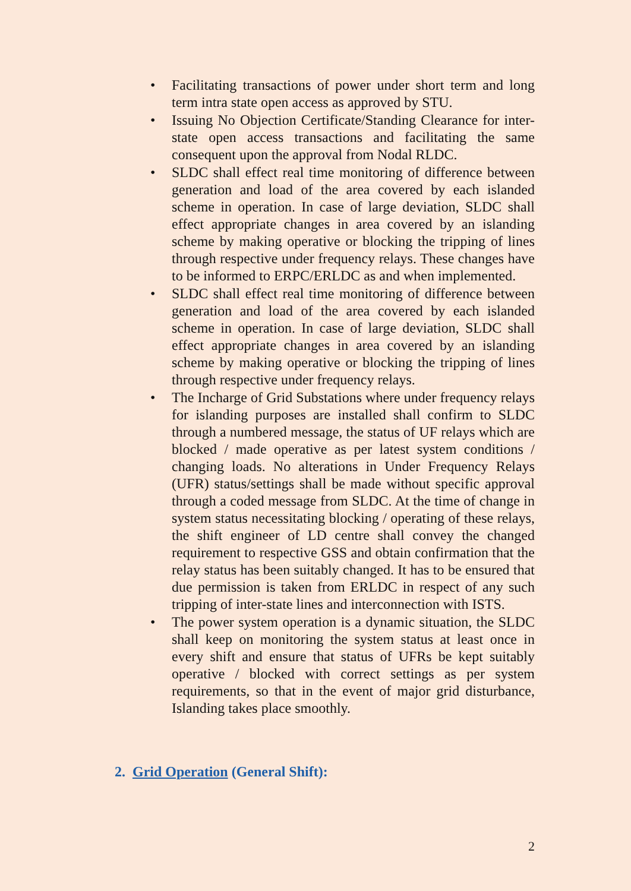• Facilitating transactions of power under short term and long term intra state open access as approved by STU.
• Issuing No Objection Certificate/Standing Clearance for inter-state open access transactions and facilitating the same consequent upon the approval from Nodal RLDC.
• SLDC shall effect real time monitoring of difference between generation and load of the area covered by each islanded scheme in operation. In case of large deviation, SLDC shall effect appropriate changes in area covered by an islanding scheme by making operative or blocking the tripping of lines through respective under frequency relays. These changes have to be informed to ERPC/ERLDC as and when implemented.
• SLDC shall effect real time monitoring of difference between generation and load of the area covered by each islanded scheme in operation. In case of large deviation, SLDC shall effect appropriate changes in area covered by an islanding scheme by making operative or blocking the tripping of lines through respective under frequency relays.
• The Incharge of Grid Substations where under frequency relays for islanding purposes are installed shall confirm to SLDC through a numbered message, the status of UF relays which are blocked / made operative as per latest system conditions / changing loads. No alterations in Under Frequency Relays (UFR) status/settings shall be made without specific approval through a coded message from SLDC. At the time of change in system status necessitating blocking / operating of these relays, the shift engineer of LD centre shall convey the changed requirement to respective GSS and obtain confirmation that the relay status has been suitably changed. It has to be ensured that due permission is taken from ERLDC in respect of any such tripping of inter-state lines and interconnection with ISTS.
• The power system operation is a dynamic situation, the SLDC shall keep on monitoring the system status at least once in every shift and ensure that status of UFRs be kept suitably operative / blocked with correct settings as per system requirements, so that in the event of major grid disturbance, Islanding takes place smoothly.
2. Grid Operation (General Shift):
2